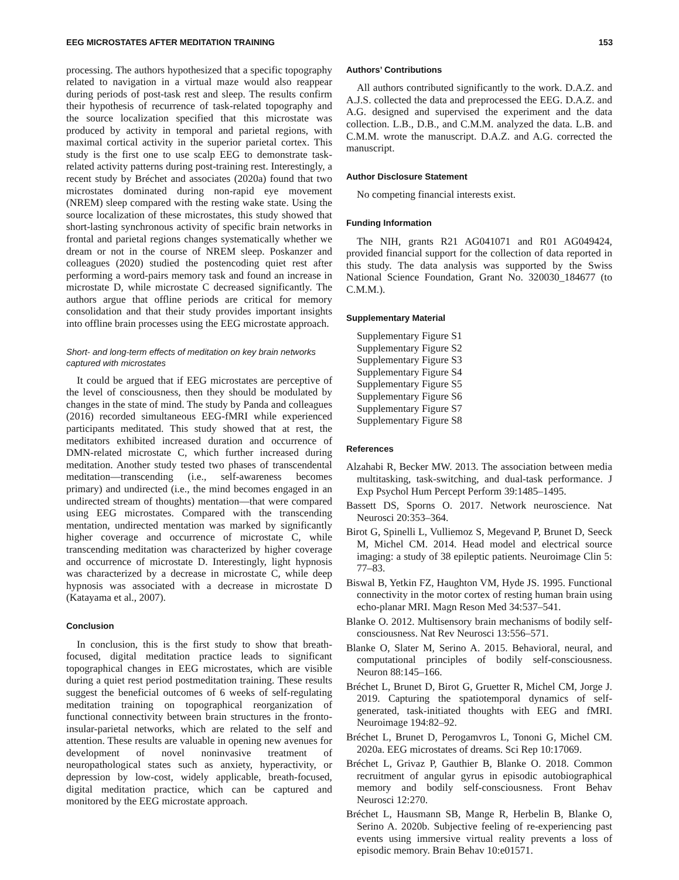EEG MICROSTATES AFTER MEDITATION TRAINING 153
processing. The authors hypothesized that a specific topography related to navigation in a virtual maze would also reappear during periods of post-task rest and sleep. The results confirm their hypothesis of recurrence of task-related topography and the source localization specified that this microstate was produced by activity in temporal and parietal regions, with maximal cortical activity in the superior parietal cortex. This study is the first one to use scalp EEG to demonstrate task-related activity patterns during post-training rest. Interestingly, a recent study by Bréchet and associates (2020a) found that two microstates dominated during non-rapid eye movement (NREM) sleep compared with the resting wake state. Using the source localization of these microstates, this study showed that short-lasting synchronous activity of specific brain networks in frontal and parietal regions changes systematically whether we dream or not in the course of NREM sleep. Poskanzer and colleagues (2020) studied the postencoding quiet rest after performing a word-pairs memory task and found an increase in microstate D, while microstate C decreased significantly. The authors argue that offline periods are critical for memory consolidation and that their study provides important insights into offline brain processes using the EEG microstate approach.
Short- and long-term effects of meditation on key brain networks captured with microstates
It could be argued that if EEG microstates are perceptive of the level of consciousness, then they should be modulated by changes in the state of mind. The study by Panda and colleagues (2016) recorded simultaneous EEG-fMRI while experienced participants meditated. This study showed that at rest, the meditators exhibited increased duration and occurrence of DMN-related microstate C, which further increased during meditation. Another study tested two phases of transcendental meditation—transcending (i.e., self-awareness becomes primary) and undirected (i.e., the mind becomes engaged in an undirected stream of thoughts) mentation—that were compared using EEG microstates. Compared with the transcending mentation, undirected mentation was marked by significantly higher coverage and occurrence of microstate C, while transcending meditation was characterized by higher coverage and occurrence of microstate D. Interestingly, light hypnosis was characterized by a decrease in microstate C, while deep hypnosis was associated with a decrease in microstate D (Katayama et al., 2007).
Conclusion
In conclusion, this is the first study to show that breath-focused, digital meditation practice leads to significant topographical changes in EEG microstates, which are visible during a quiet rest period postmeditation training. These results suggest the beneficial outcomes of 6 weeks of self-regulating meditation training on topographical reorganization of functional connectivity between brain structures in the fronto-insular-parietal networks, which are related to the self and attention. These results are valuable in opening new avenues for development of novel noninvasive treatment of neuropathological states such as anxiety, hyperactivity, or depression by low-cost, widely applicable, breath-focused, digital meditation practice, which can be captured and monitored by the EEG microstate approach.
Authors’ Contributions
All authors contributed significantly to the work. D.A.Z. and A.J.S. collected the data and preprocessed the EEG. D.A.Z. and A.G. designed and supervised the experiment and the data collection. L.B., D.B., and C.M.M. analyzed the data. L.B. and C.M.M. wrote the manuscript. D.A.Z. and A.G. corrected the manuscript.
Author Disclosure Statement
No competing financial interests exist.
Funding Information
The NIH, grants R21 AG041071 and R01 AG049424, provided financial support for the collection of data reported in this study. The data analysis was supported by the Swiss National Science Foundation, Grant No. 320030_184677 (to C.M.M.).
Supplementary Material
Supplementary Figure S1
Supplementary Figure S2
Supplementary Figure S3
Supplementary Figure S4
Supplementary Figure S5
Supplementary Figure S6
Supplementary Figure S7
Supplementary Figure S8
References
Alzahabi R, Becker MW. 2013. The association between media multitasking, task-switching, and dual-task performance. J Exp Psychol Hum Percept Perform 39:1485–1495.
Bassett DS, Sporns O. 2017. Network neuroscience. Nat Neurosci 20:353–364.
Birot G, Spinelli L, Vulliemoz S, Megevand P, Brunet D, Seeck M, Michel CM. 2014. Head model and electrical source imaging: a study of 38 epileptic patients. Neuroimage Clin 5: 77–83.
Biswal B, Yetkin FZ, Haughton VM, Hyde JS. 1995. Functional connectivity in the motor cortex of resting human brain using echo-planar MRI. Magn Reson Med 34:537–541.
Blanke O. 2012. Multisensory brain mechanisms of bodily self-consciousness. Nat Rev Neurosci 13:556–571.
Blanke O, Slater M, Serino A. 2015. Behavioral, neural, and computational principles of bodily self-consciousness. Neuron 88:145–166.
Bréchet L, Brunet D, Birot G, Gruetter R, Michel CM, Jorge J. 2019. Capturing the spatiotemporal dynamics of self-generated, task-initiated thoughts with EEG and fMRI. Neuroimage 194:82–92.
Bréchet L, Brunet D, Perogamvros L, Tononi G, Michel CM. 2020a. EEG microstates of dreams. Sci Rep 10:17069.
Bréchet L, Grivaz P, Gauthier B, Blanke O. 2018. Common recruitment of angular gyrus in episodic autobiographical memory and bodily self-consciousness. Front Behav Neurosci 12:270.
Bréchet L, Hausmann SB, Mange R, Herbelin B, Blanke O, Serino A. 2020b. Subjective feeling of re-experiencing past events using immersive virtual reality prevents a loss of episodic memory. Brain Behav 10:e01571.